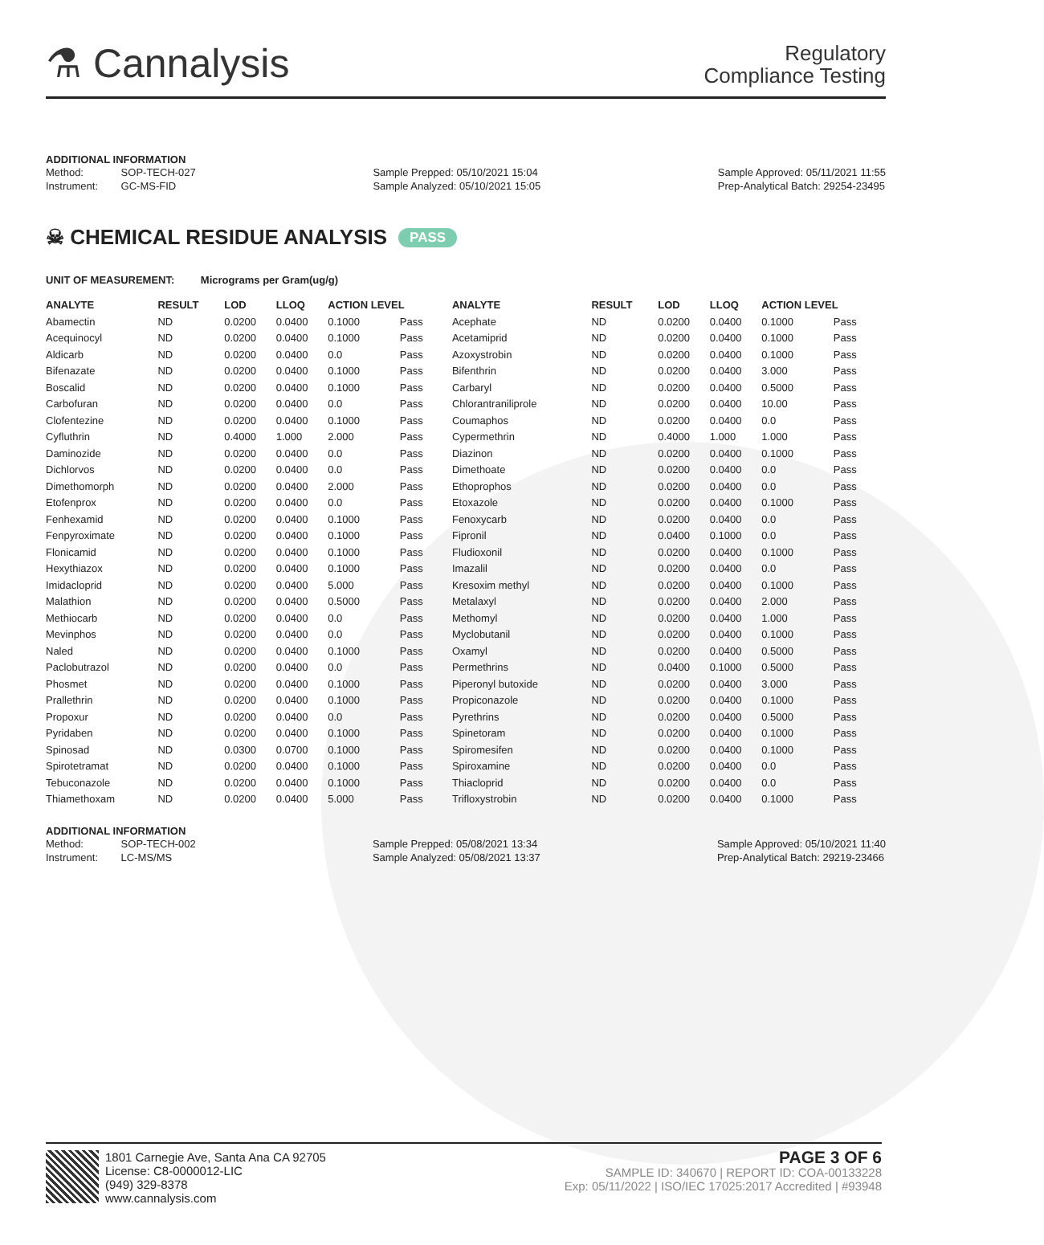⚗ Cannalysis
Regulatory
Compliance Testing
ADDITIONAL INFORMATION
Method: SOP-TECH-027
Instrument: GC-MS-FID
Sample Prepped: 05/10/2021 15:04
Sample Analyzed: 05/10/2021 15:05
Sample Approved: 05/11/2021 11:55
Prep-Analytical Batch: 29254-23495
☠ CHEMICAL RESIDUE ANALYSIS PASS
UNIT OF MEASUREMENT: Micrograms per Gram(ug/g)
| ANALYTE | RESULT | LOD | LLOQ | ACTION LEVEL | | ANALYTE | RESULT | LOD | LLOQ | ACTION LEVEL | |
| --- | --- | --- | --- | --- | --- | --- | --- | --- | --- | --- | --- |
| Abamectin | ND | 0.0200 | 0.0400 | 0.1000 | Pass | Acephate | ND | 0.0200 | 0.0400 | 0.1000 | Pass |
| Acequinocyl | ND | 0.0200 | 0.0400 | 0.1000 | Pass | Acetamiprid | ND | 0.0200 | 0.0400 | 0.1000 | Pass |
| Aldicarb | ND | 0.0200 | 0.0400 | 0.0 | Pass | Azoxystrobin | ND | 0.0200 | 0.0400 | 0.1000 | Pass |
| Bifenazate | ND | 0.0200 | 0.0400 | 0.1000 | Pass | Bifenthrin | ND | 0.0200 | 0.0400 | 3.000 | Pass |
| Boscalid | ND | 0.0200 | 0.0400 | 0.1000 | Pass | Carbaryl | ND | 0.0200 | 0.0400 | 0.5000 | Pass |
| Carbofuran | ND | 0.0200 | 0.0400 | 0.0 | Pass | Chlorantraniliprole | ND | 0.0200 | 0.0400 | 10.00 | Pass |
| Clofentezine | ND | 0.0200 | 0.0400 | 0.1000 | Pass | Coumaphos | ND | 0.0200 | 0.0400 | 0.0 | Pass |
| Cyfluthrin | ND | 0.4000 | 1.000 | 2.000 | Pass | Cypermethrin | ND | 0.4000 | 1.000 | 1.000 | Pass |
| Daminozide | ND | 0.0200 | 0.0400 | 0.0 | Pass | Diazinon | ND | 0.0200 | 0.0400 | 0.1000 | Pass |
| Dichlorvos | ND | 0.0200 | 0.0400 | 0.0 | Pass | Dimethoate | ND | 0.0200 | 0.0400 | 0.0 | Pass |
| Dimethomorph | ND | 0.0200 | 0.0400 | 2.000 | Pass | Ethoprophos | ND | 0.0200 | 0.0400 | 0.0 | Pass |
| Etofenprox | ND | 0.0200 | 0.0400 | 0.0 | Pass | Etoxazole | ND | 0.0200 | 0.0400 | 0.1000 | Pass |
| Fenhexamid | ND | 0.0200 | 0.0400 | 0.1000 | Pass | Fenoxycarb | ND | 0.0200 | 0.0400 | 0.0 | Pass |
| Fenpyroximate | ND | 0.0200 | 0.0400 | 0.1000 | Pass | Fipronil | ND | 0.0400 | 0.1000 | 0.0 | Pass |
| Flonicamid | ND | 0.0200 | 0.0400 | 0.1000 | Pass | Fludioxonil | ND | 0.0200 | 0.0400 | 0.1000 | Pass |
| Hexythiazox | ND | 0.0200 | 0.0400 | 0.1000 | Pass | Imazalil | ND | 0.0200 | 0.0400 | 0.0 | Pass |
| Imidacloprid | ND | 0.0200 | 0.0400 | 5.000 | Pass | Kresoxim methyl | ND | 0.0200 | 0.0400 | 0.1000 | Pass |
| Malathion | ND | 0.0200 | 0.0400 | 0.5000 | Pass | Metalaxyl | ND | 0.0200 | 0.0400 | 2.000 | Pass |
| Methiocarb | ND | 0.0200 | 0.0400 | 0.0 | Pass | Methomyl | ND | 0.0200 | 0.0400 | 1.000 | Pass |
| Mevinphos | ND | 0.0200 | 0.0400 | 0.0 | Pass | Myclobutanil | ND | 0.0200 | 0.0400 | 0.1000 | Pass |
| Naled | ND | 0.0200 | 0.0400 | 0.1000 | Pass | Oxamyl | ND | 0.0200 | 0.0400 | 0.5000 | Pass |
| Paclobutrazol | ND | 0.0200 | 0.0400 | 0.0 | Pass | Permethrins | ND | 0.0400 | 0.1000 | 0.5000 | Pass |
| Phosmet | ND | 0.0200 | 0.0400 | 0.1000 | Pass | Piperonyl butoxide | ND | 0.0200 | 0.0400 | 3.000 | Pass |
| Prallethrin | ND | 0.0200 | 0.0400 | 0.1000 | Pass | Propiconazole | ND | 0.0200 | 0.0400 | 0.1000 | Pass |
| Propoxur | ND | 0.0200 | 0.0400 | 0.0 | Pass | Pyrethrins | ND | 0.0200 | 0.0400 | 0.5000 | Pass |
| Pyridaben | ND | 0.0200 | 0.0400 | 0.1000 | Pass | Spinetoram | ND | 0.0200 | 0.0400 | 0.1000 | Pass |
| Spinosad | ND | 0.0300 | 0.0700 | 0.1000 | Pass | Spiromesifen | ND | 0.0200 | 0.0400 | 0.1000 | Pass |
| Spirotetramat | ND | 0.0200 | 0.0400 | 0.1000 | Pass | Spiroxamine | ND | 0.0200 | 0.0400 | 0.0 | Pass |
| Tebuconazole | ND | 0.0200 | 0.0400 | 0.1000 | Pass | Thiacloprid | ND | 0.0200 | 0.0400 | 0.0 | Pass |
| Thiamethoxam | ND | 0.0200 | 0.0400 | 5.000 | Pass | Trifloxystrobin | ND | 0.0200 | 0.0400 | 0.1000 | Pass |
ADDITIONAL INFORMATION
Method: SOP-TECH-002
Instrument: LC-MS/MS
Sample Prepped: 05/08/2021 13:34
Sample Analyzed: 05/08/2021 13:37
Sample Approved: 05/10/2021 11:40
Prep-Analytical Batch: 29219-23466
1801 Carnegie Ave, Santa Ana CA 92705
License: C8-0000012-LIC
(949) 329-8378
www.cannalysis.com
PAGE 3 OF 6
SAMPLE ID: 340670 | REPORT ID: COA-00133228
Exp: 05/11/2022 | ISO/IEC 17025:2017 Accredited | #93948